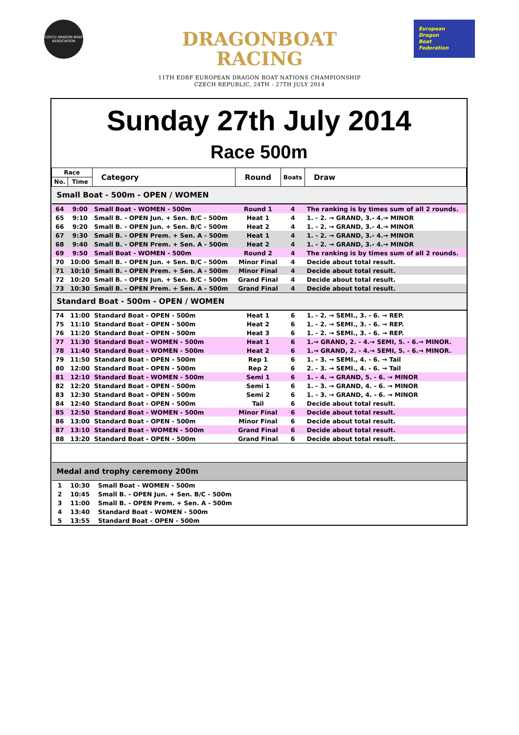CZECH DRAGON BOAT ASSOCIATION
DRAGONBOAT
RACING
11TH EDBF EUROPEAN DRAGON BOAT NATIONS CHAMPIONSHIP
CZECH REPUBLIC, 24TH - 27TH JULY 2014
European
Dragon
Boat
Federation
Sunday 27th July 2014
Race 500m
| Race | | Category | Round | Boats | Draw |
| --- | --- | --- | --- | --- | --- |
| No. | Time | | | | |
| Small Boat - 500m - OPEN / WOMEN | | | | | |
| 64 | 9:00 | Small Boat - WOMEN - 500m | Round 1 | 4 | The ranking is by times sum of all 2 rounds. |
| 65 | 9:10 | Small B. - OPEN Jun. + Sen. B/C - 500m | Heat 1 | 4 | 1. - 2. → GRAND, 3.- 4.→ MINOR |
| 66 | 9:20 | Small B. - OPEN Jun. + Sen. B/C - 500m | Heat 2 | 4 | 1. - 2. → GRAND, 3.- 4.→ MINOR |
| 67 | 9:30 | Small B. - OPEN Prem. + Sen. A - 500m | Heat 1 | 4 | 1. - 2. → GRAND, 3.- 4.→ MINOR |
| 68 | 9:40 | Small B. - OPEN Prem. + Sen. A - 500m | Heat 2 | 4 | 1. - 2. → GRAND, 3.- 4.→ MINOR |
| 69 | 9:50 | Small Boat - WOMEN - 500m | Round 2 | 4 | The ranking is by times sum of all 2 rounds. |
| 70 | 10:00 | Small B. - OPEN Jun. + Sen. B/C - 500m | Minor Final | 4 | Decide about total result. |
| 71 | 10:10 | Small B. - OPEN Prem. + Sen. A - 500m | Minor Final | 4 | Decide about total result. |
| 72 | 10:20 | Small B. - OPEN Jun. + Sen. B/C - 500m | Grand Final | 4 | Decide about total result. |
| 73 | 10:30 | Small B. - OPEN Prem. + Sen. A - 500m | Grand Final | 4 | Decide about total result. |
| Standard Boat - 500m - OPEN / WOMEN | | | | | |
| 74 | 11:00 | Standard Boat - OPEN - 500m | Heat 1 | 6 | 1. - 2. → SEMI., 3. - 6. → REP. |
| 75 | 11:10 | Standard Boat - OPEN - 500m | Heat 2 | 6 | 1. - 2. → SEMI., 3. - 6. → REP. |
| 76 | 11:20 | Standard Boat - OPEN - 500m | Heat 3 | 6 | 1. - 2. → SEMI., 3. - 6. → REP. |
| 77 | 11:30 | Standard Boat - WOMEN - 500m | Heat 1 | 6 | 1.→ GRAND, 2. - 4.→ SEMI, 5. - 6.→ MINOR. |
| 78 | 11:40 | Standard Boat - WOMEN - 500m | Heat 2 | 6 | 1.→ GRAND, 2. - 4.→ SEMI, 5. - 6.→ MINOR. |
| 79 | 11:50 | Standard Boat - OPEN - 500m | Rep 1 | 6 | 1. - 3. → SEMI., 4. - 6. → Tail |
| 80 | 12:00 | Standard Boat - OPEN - 500m | Rep 2 | 6 | 2. - 3. → SEMI., 4. - 6. → Tail |
| 81 | 12:10 | Standard Boat - WOMEN - 500m | Semi 1 | 6 | 1. - 4. → GRAND, 5. - 6. → MINOR |
| 82 | 12:20 | Standard Boat - OPEN - 500m | Semi 1 | 6 | 1. - 3. → GRAND, 4. - 6. → MINOR |
| 83 | 12:30 | Standard Boat - OPEN - 500m | Semi 2 | 6 | 1. - 3. → GRAND, 4. - 6. → MINOR |
| 84 | 12:40 | Standard Boat - OPEN - 500m | Tail | 6 | Decide about total result. |
| 85 | 12:50 | Standard Boat - WOMEN - 500m | Minor Final | 6 | Decide about total result. |
| 86 | 13:00 | Standard Boat - OPEN - 500m | Minor Final | 6 | Decide about total result. |
| 87 | 13:10 | Standard Boat - WOMEN - 500m | Grand Final | 6 | Decide about total result. |
| 88 | 13:20 | Standard Boat - OPEN - 500m | Grand Final | 6 | Decide about total result. |
| Medal and trophy ceremony 200m | | | | | |
| 1 | 10:30 | Small Boat - WOMEN - 500m | | | |
| 2 | 10:45 | Small B. - OPEN Jun. + Sen. B/C - 500m | | | |
| 3 | 11:00 | Small B. - OPEN Prem. + Sen. A - 500m | | | |
| 4 | 13:40 | Standard Boat - WOMEN - 500m | | | |
| 5 | 13:55 | Standard Boat - OPEN - 500m | | | |